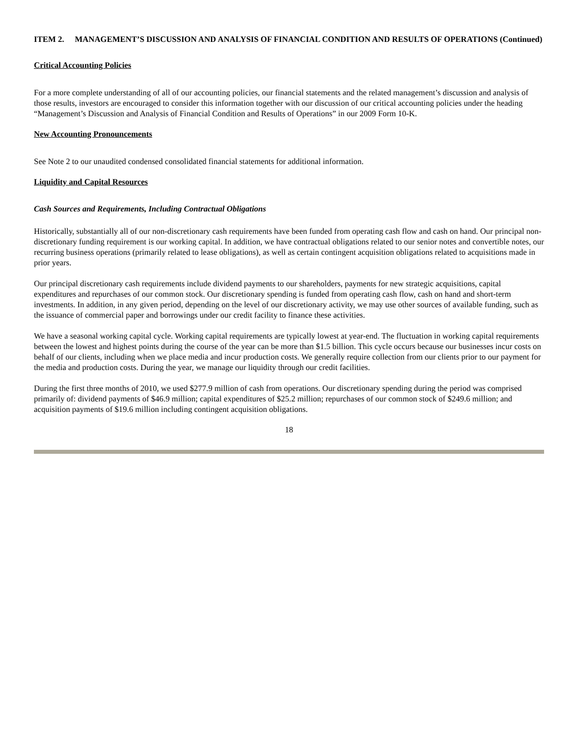ITEM 2. MANAGEMENT’S DISCUSSION AND ANALYSIS OF FINANCIAL CONDITION AND RESULTS OF OPERATIONS (Continued)
Critical Accounting Policies
For a more complete understanding of all of our accounting policies, our financial statements and the related management’s discussion and analysis of those results, investors are encouraged to consider this information together with our discussion of our critical accounting policies under the heading “Management’s Discussion and Analysis of Financial Condition and Results of Operations” in our 2009 Form 10-K.
New Accounting Pronouncements
See Note 2 to our unaudited condensed consolidated financial statements for additional information.
Liquidity and Capital Resources
Cash Sources and Requirements, Including Contractual Obligations
Historically, substantially all of our non-discretionary cash requirements have been funded from operating cash flow and cash on hand. Our principal non-discretionary funding requirement is our working capital. In addition, we have contractual obligations related to our senior notes and convertible notes, our recurring business operations (primarily related to lease obligations), as well as certain contingent acquisition obligations related to acquisitions made in prior years.
Our principal discretionary cash requirements include dividend payments to our shareholders, payments for new strategic acquisitions, capital expenditures and repurchases of our common stock. Our discretionary spending is funded from operating cash flow, cash on hand and short-term investments. In addition, in any given period, depending on the level of our discretionary activity, we may use other sources of available funding, such as the issuance of commercial paper and borrowings under our credit facility to finance these activities.
We have a seasonal working capital cycle. Working capital requirements are typically lowest at year-end. The fluctuation in working capital requirements between the lowest and highest points during the course of the year can be more than $1.5 billion. This cycle occurs because our businesses incur costs on behalf of our clients, including when we place media and incur production costs. We generally require collection from our clients prior to our payment for the media and production costs. During the year, we manage our liquidity through our credit facilities.
During the first three months of 2010, we used $277.9 million of cash from operations. Our discretionary spending during the period was comprised primarily of: dividend payments of $46.9 million; capital expenditures of $25.2 million; repurchases of our common stock of $249.6 million; and acquisition payments of $19.6 million including contingent acquisition obligations.
18